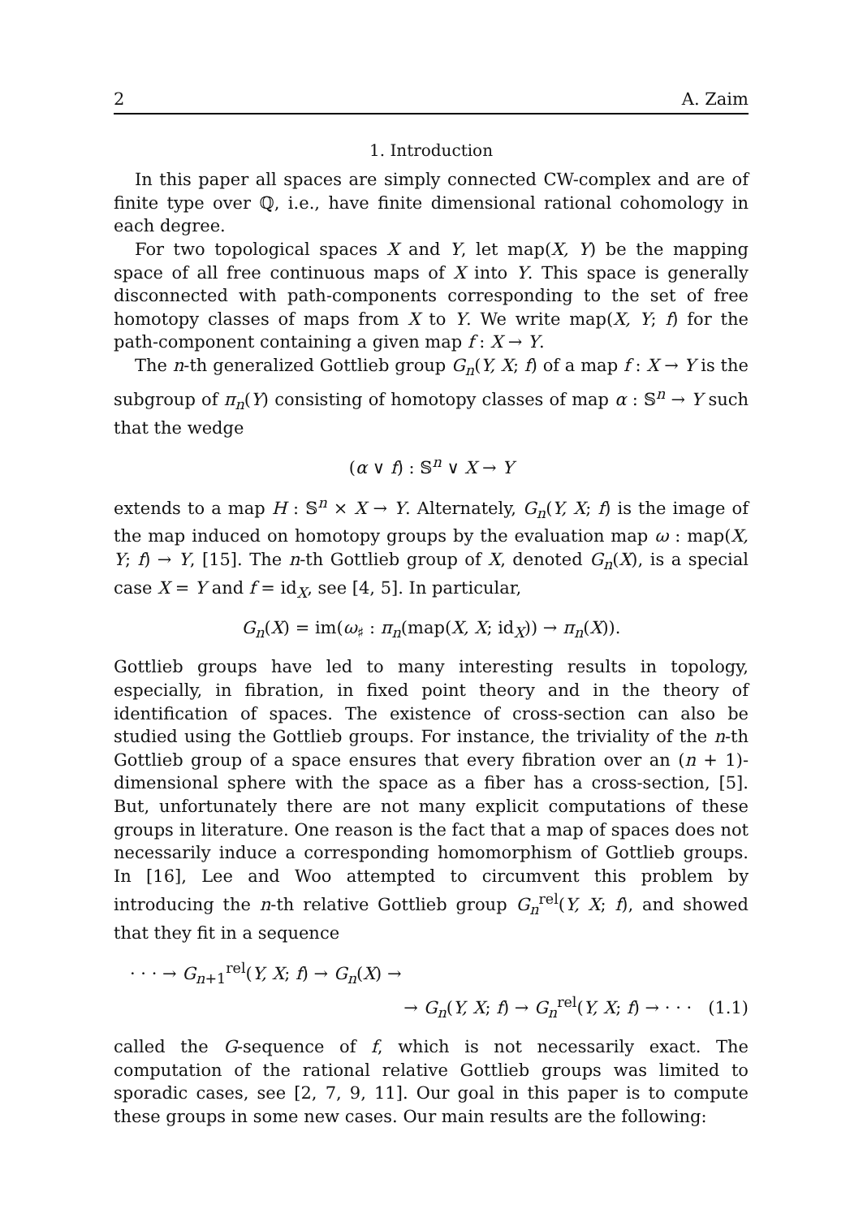2 A. Zaim
1. Introduction
In this paper all spaces are simply connected CW-complex and are of finite type over ℚ, i.e., have finite dimensional rational cohomology in each degree.
For two topological spaces X and Y, let map(X, Y) be the mapping space of all free continuous maps of X into Y. This space is generally disconnected with path-components corresponding to the set of free homotopy classes of maps from X to Y. We write map(X, Y; f) for the path-component containing a given map f : X → Y.
The n-th generalized Gottlieb group G<sub>n</sub>(Y, X; f) of a map f : X → Y is the subgroup of π<sub>n</sub>(Y) consisting of homotopy classes of map α : 𝕊<sup>n</sup> → Y such that the wedge
(α ∨ f) : 𝕊<sup>n</sup> ∨ X → Y
extends to a map H : 𝕊<sup>n</sup> × X → Y. Alternately, G<sub>n</sub>(Y, X; f) is the image of the map induced on homotopy groups by the evaluation map ω : map(X, Y; f) → Y, [15]. The n-th Gottlieb group of X, denoted G<sub>n</sub>(X), is a special case X = Y and f = id<sub>X</sub>, see [4, 5]. In particular,
G<sub>n</sub>(X) = im(ω<sub>♯</sub> : π<sub>n</sub>(map(X, X; id<sub>X</sub>)) → π<sub>n</sub>(X)).
Gottlieb groups have led to many interesting results in topology, especially, in fibration, in fixed point theory and in the theory of identification of spaces. The existence of cross-section can also be studied using the Gottlieb groups. For instance, the triviality of the n-th Gottlieb group of a space ensures that every fibration over an (n + 1)-dimensional sphere with the space as a fiber has a cross-section, [5]. But, unfortunately there are not many explicit computations of these groups in literature. One reason is the fact that a map of spaces does not necessarily induce a corresponding homomorphism of Gottlieb groups. In [16], Lee and Woo attempted to circumvent this problem by introducing the n-th relative Gottlieb group G<sub>n</sub><sup>rel</sup>(Y, X; f), and showed that they fit in a sequence
· · · → G<sub>n+1</sub><sup>rel</sup>(Y, X; f) → G<sub>n</sub>(X) →
→ G<sub>n</sub>(Y, X; f) → G<sub>n</sub><sup>rel</sup>(Y, X; f) → · · · (1.1)
called the G-sequence of f, which is not necessarily exact. The computation of the rational relative Gottlieb groups was limited to sporadic cases, see [2, 7, 9, 11]. Our goal in this paper is to compute these groups in some new cases. Our main results are the following: